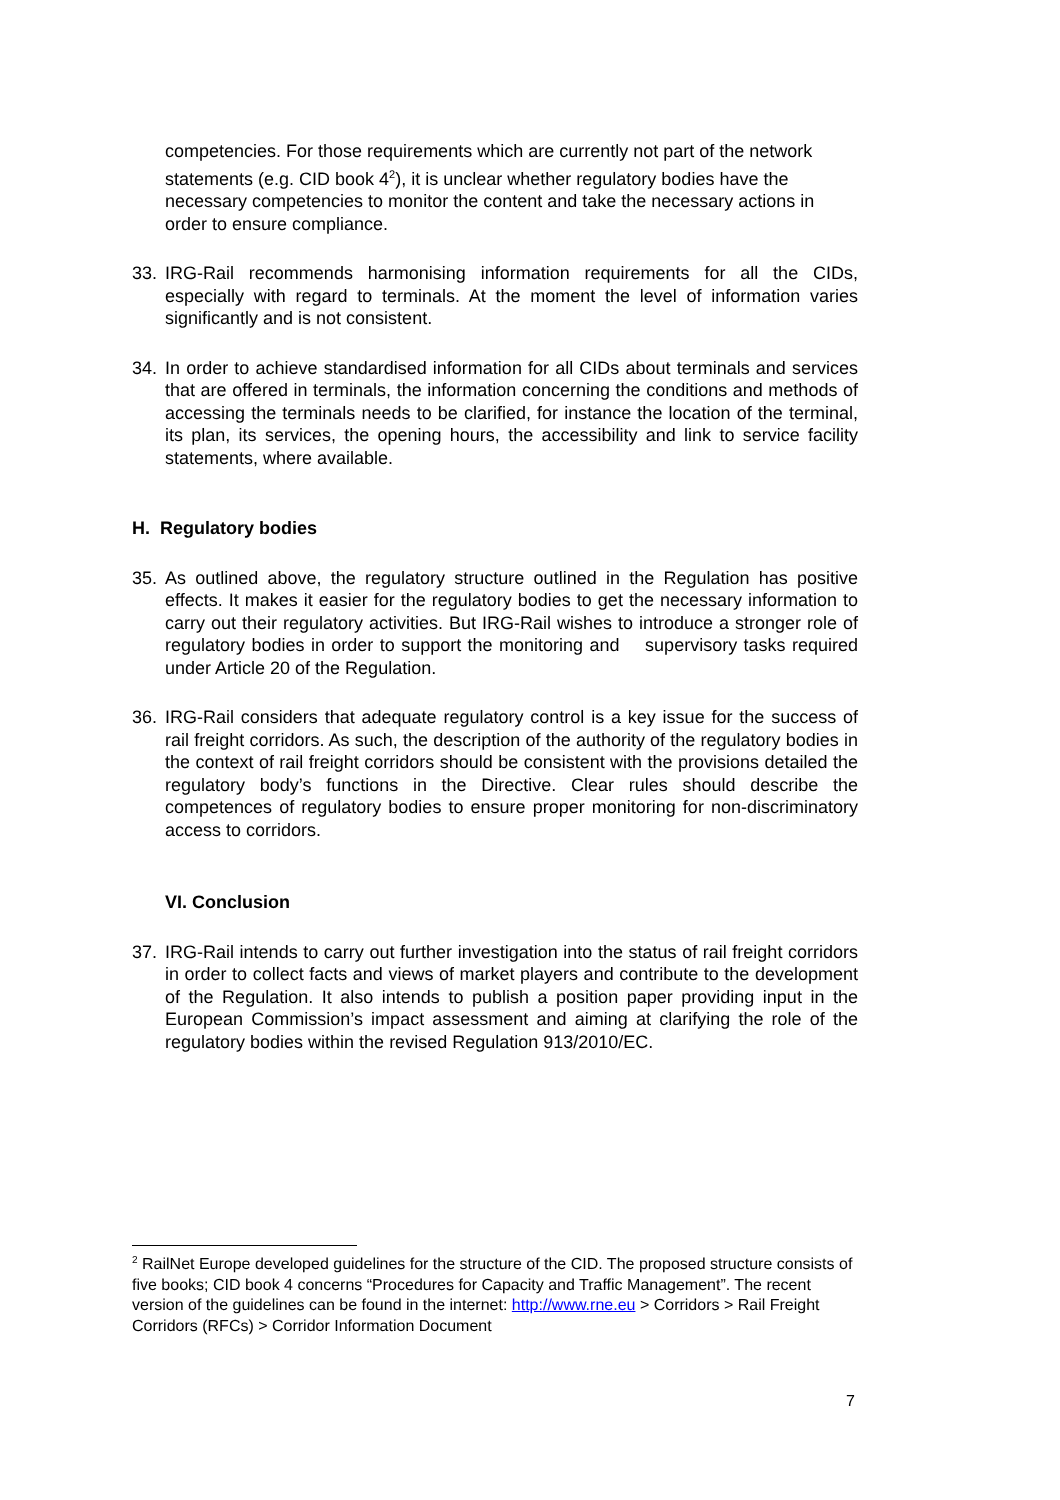competencies. For those requirements which are currently not part of the network statements (e.g. CID book 4<sup>2</sup>), it is unclear whether regulatory bodies have the necessary competencies to monitor the content and take the necessary actions in order to ensure compliance.
33. IRG-Rail recommends harmonising information requirements for all the CIDs, especially with regard to terminals. At the moment the level of information varies significantly and is not consistent.
34. In order to achieve standardised information for all CIDs about terminals and services that are offered in terminals, the information concerning the conditions and methods of accessing the terminals needs to be clarified, for instance the location of the terminal, its plan, its services, the opening hours, the accessibility and link to service facility statements, where available.
H. Regulatory bodies
35. As outlined above, the regulatory structure outlined in the Regulation has positive effects. It makes it easier for the regulatory bodies to get the necessary information to carry out their regulatory activities. But IRG-Rail wishes to introduce a stronger role of regulatory bodies in order to support the monitoring and supervisory tasks required under Article 20 of the Regulation.
36. IRG-Rail considers that adequate regulatory control is a key issue for the success of rail freight corridors. As such, the description of the authority of the regulatory bodies in the context of rail freight corridors should be consistent with the provisions detailed the regulatory body’s functions in the Directive. Clear rules should describe the competences of regulatory bodies to ensure proper monitoring for non-discriminatory access to corridors.
VI. Conclusion
37. IRG-Rail intends to carry out further investigation into the status of rail freight corridors in order to collect facts and views of market players and contribute to the development of the Regulation. It also intends to publish a position paper providing input in the European Commission’s impact assessment and aiming at clarifying the role of the regulatory bodies within the revised Regulation 913/2010/EC.
<sup>2</sup> RailNet Europe developed guidelines for the structure of the CID. The proposed structure consists of five books; CID book 4 concerns “Procedures for Capacity and Traffic Management”. The recent version of the guidelines can be found in the internet: http://www.rne.eu > Corridors > Rail Freight Corridors (RFCs) > Corridor Information Document
7